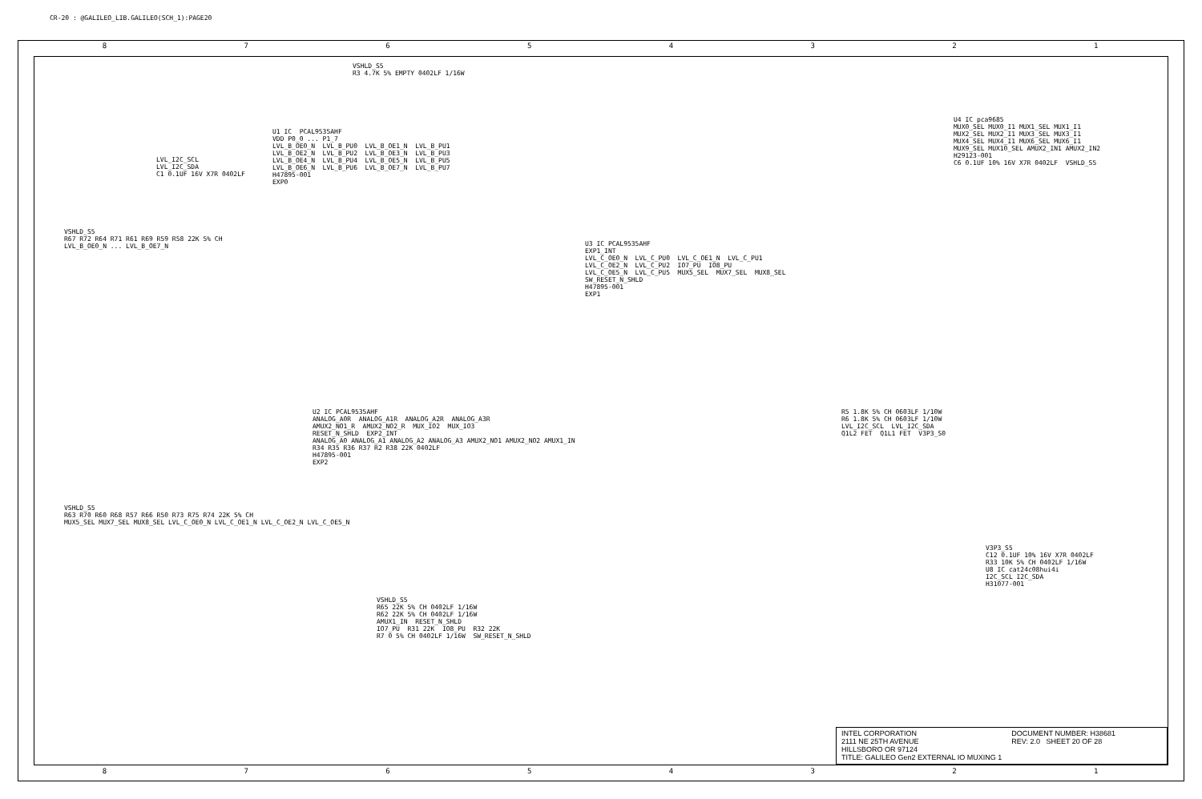CR-20 : @GALILEO_LIB.GALILEO(SCH_1):PAGE20
8 7 6 5 4 3 2 1
8 7 6 5 4 3 2 1
U1 IC PCAL9535AHF VDD P0_0 ... P1_7 LVL_B_OE0_N LVL_B_PU0 LVL_B_OE1_N LVL_B_PU1 LVL_B_OE2_N LVL_B_PU2 LVL_B_OE3_N LVL_B_PU3 LVL_B_OE4_N LVL_B_PU4 LVL_B_OE5_N LVL_B_PU5 LVL_B_OE6_N LVL_B_PU6 LVL_B_OE7_N LVL_B_PU7 H47895-001 EXP0
LVL_I2C_SCL LVL_I2C_SDA C1 0.1UF 16V X7R 0402LF
VSHLD_S5 R3 4.7K 5% EMPTY 0402LF 1/16W
U3 IC PCAL9535AHF EXP1_INT LVL_C_OE0_N LVL_C_PU0 LVL_C_OE1_N LVL_C_PU1 LVL_C_OE2_N LVL_C_PU2 IO7_PU IO8_PU LVL_C_OE5_N LVL_C_PU5 MUX5_SEL MUX7_SEL MUX8_SEL SW_RESET_N_SHLD H47895-001 EXP1
U2 IC PCAL9535AHF ANALOG_A0R ANALOG_A1R ANALOG_A2R ANALOG_A3R AMUX2_NO1_R AMUX2_NO2_R MUX_IO2 MUX_IO3 RESET_N_SHLD EXP2_INT ANALOG_A0 ANALOG_A1 ANALOG_A2 ANALOG_A3 AMUX2_NO1 AMUX2_NO2 AMUX1_IN R34 R35 R36 R37 R2 R38 22K 0402LF H47895-001 EXP2
U4 IC pca9685 MUX0_SEL MUX0_I1 MUX1_SEL MUX1_I1 MUX2_SEL MUX2_I1 MUX3_SEL MUX3_I1 MUX4_SEL MUX4_I1 MUX6_SEL MUX6_I1 MUX9_SEL MUX10_SEL AMUX2_IN1 AMUX2_IN2 H29123-001 C6 0.1UF 10% 16V X7R 0402LF VSHLD_S5
R5 1.8K 5% CH 0603LF 1/10W R6 1.8K 5% CH 0603LF 1/10W LVL_I2C_SCL LVL_I2C_SDA Q1L2 FET Q1L1 FET V3P3_S0
V3P3_S5 C12 0.1UF 10% 16V X7R 0402LF R33 10K 5% CH 0402LF 1/16W U8 IC cat24c08hui4i I2C_SCL I2C_SDA H31077-001
VSHLD_S5 R63 R70 R60 R68 R57 R66 R50 R73 R75 R74 22K 5% CH MUX5_SEL MUX7_SEL MUX8_SEL LVL_C_OE0_N LVL_C_OE1_N LVL_C_OE2_N LVL_C_OE5_N
VSHLD_S5 R67 R72 R64 R71 R61 R69 R59 R58 22K 5% CH LVL_B_OE0_N ... LVL_B_OE7_N
VSHLD_S5 R65 22K 5% CH 0402LF 1/16W R62 22K 5% CH 0402LF 1/16W AMUX1_IN RESET_N_SHLD IO7_PU R31 22K IO8_PU R32 22K R7 0 5% CH 0402LF 1/16W SW_RESET_N_SHLD
INTEL CORPORATION
2111 NE 25TH AVENUE
HILLSBORO OR 97124
TITLE: GALILEO Gen2 EXTERNAL IO MUXING 1
DOCUMENT NUMBER: H38681
REV: 2.0 SHEET 20 OF 28